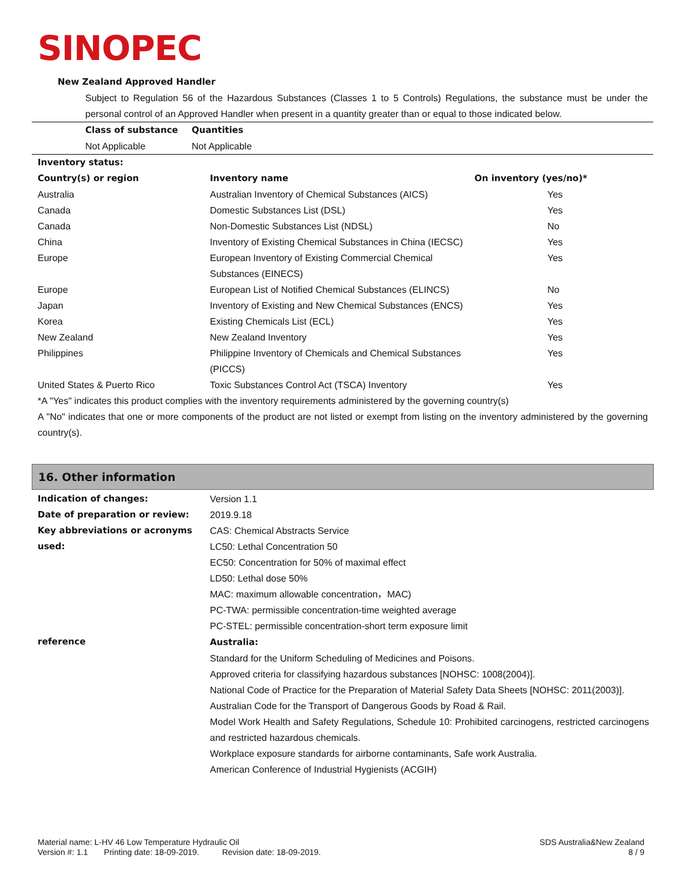SINOPEC
New Zealand Approved Handler
Subject to Regulation 56 of the Hazardous Substances (Classes 1 to 5 Controls) Regulations, the substance must be under the personal control of an Approved Handler when present in a quantity greater than or equal to those indicated below.
| Class of substance | Quantities |
| --- | --- |
| Not Applicable | Not Applicable |
| Inventory status: | | |
| --- | --- | --- |
| Country(s) or region | Inventory name | On inventory (yes/no)* |
| Australia | Australian Inventory of Chemical Substances (AICS) | Yes |
| Canada | Domestic Substances List (DSL) | Yes |
| Canada | Non-Domestic Substances List (NDSL) | No |
| China | Inventory of Existing Chemical Substances in China (IECSC) | Yes |
| Europe | European Inventory of Existing Commercial Chemical Substances (EINECS) | Yes |
| Europe | European List of Notified Chemical Substances (ELINCS) | No |
| Japan | Inventory of Existing and New Chemical Substances (ENCS) | Yes |
| Korea | Existing Chemicals List (ECL) | Yes |
| New Zealand | New Zealand Inventory | Yes |
| Philippines | Philippine Inventory of Chemicals and Chemical Substances (PICCS) | Yes |
| United States & Puerto Rico | Toxic Substances Control Act (TSCA) Inventory | Yes |
*A "Yes" indicates this product complies with the inventory requirements administered by the governing country(s)
A "No" indicates that one or more components of the product are not listed or exempt from listing on the inventory administered by the governing country(s).
16. Other information
| Indication of changes: | Version 1.1 |
| Date of preparation or review: | 2019.9.18 |
| Key abbreviations or acronyms used: | CAS: Chemical Abstracts Service LC50: Lethal Concentration 50 EC50: Concentration for 50% of maximal effect LD50: Lethal dose 50% MAC: maximum allowable concentration，MAC) PC-TWA: permissible concentration-time weighted average PC-STEL: permissible concentration-short term exposure limit |
| reference | Australia: Standard for the Uniform Scheduling of Medicines and Poisons. Approved criteria for classifying hazardous substances [NOHSC: 1008(2004)]. National Code of Practice for the Preparation of Material Safety Data Sheets [NOHSC: 2011(2003)]. Australian Code for the Transport of Dangerous Goods by Road & Rail. Model Work Health and Safety Regulations, Schedule 10: Prohibited carcinogens, restricted carcinogens and restricted hazardous chemicals. Workplace exposure standards for airborne contaminants, Safe work Australia. American Conference of Industrial Hygienists (ACGIH) |
Material name: L-HV 46 Low Temperature Hydraulic Oil
Version #: 1.1 Printing date: 18-09-2019. Revision date: 18-09-2019.
SDS Australia&New Zealand
8 / 9